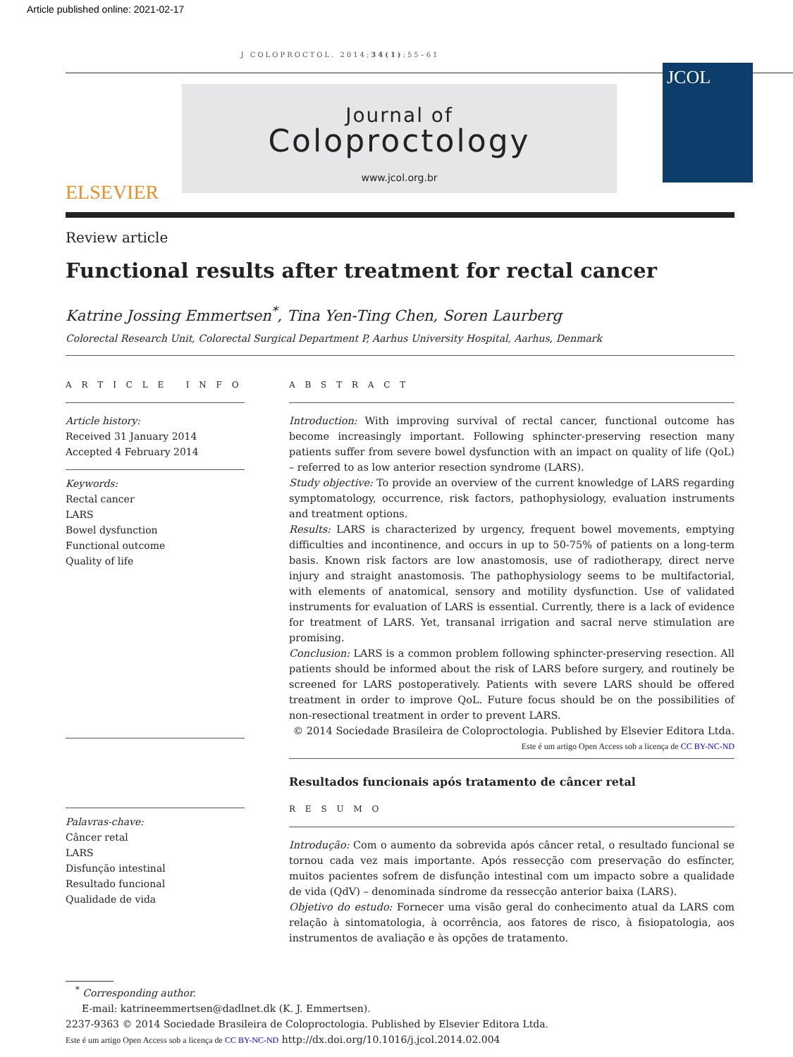Article published online: 2021-02-17
J COLOPROCTOL. 2014;34(1):55–61
ELSEVIER
Journal of
Coloproctology
www.jcol.org.br
JCOL
Review article
Functional results after treatment for rectal cancer
Katrine Jossing Emmertsen<sup>*</sup>, Tina Yen-Ting Chen, Soren Laurberg
Colorectal Research Unit, Colorectal Surgical Department P, Aarhus University Hospital, Aarhus, Denmark
A R T I C L E I N F O
Article history:
Received 31 January 2014
Accepted 4 February 2014
Keywords:
Rectal cancer
LARS
Bowel dysfunction
Functional outcome
Quality of life
Palavras-chave:
Câncer retal
LARS
Disfunção intestinal
Resultado funcional
Qualidade de vida
A B S T R A C T
Introduction: With improving survival of rectal cancer, functional outcome has become increasingly important. Following sphincter-preserving resection many patients suffer from severe bowel dysfunction with an impact on quality of life (QoL) – referred to as low anterior resection syndrome (LARS).
Study objective: To provide an overview of the current knowledge of LARS regarding symptomatology, occurrence, risk factors, pathophysiology, evaluation instruments and treatment options.
Results: LARS is characterized by urgency, frequent bowel movements, emptying difficulties and incontinence, and occurs in up to 50-75% of patients on a long-term basis. Known risk factors are low anastomosis, use of radiotherapy, direct nerve injury and straight anastomosis. The pathophysiology seems to be multifactorial, with elements of anatomical, sensory and motility dysfunction. Use of validated instruments for evaluation of LARS is essential. Currently, there is a lack of evidence for treatment of LARS. Yet, transanal irrigation and sacral nerve stimulation are promising.
Conclusion: LARS is a common problem following sphincter-preserving resection. All patients should be informed about the risk of LARS before surgery, and routinely be screened for LARS postoperatively. Patients with severe LARS should be offered treatment in order to improve QoL. Future focus should be on the possibilities of non-resectional treatment in order to prevent LARS.
© 2014 Sociedade Brasileira de Coloproctologia. Published by Elsevier Editora Ltda.
Este é um artigo Open Access sob a licença de CC BY-NC-ND
Resultados funcionais após tratamento de câncer retal
R E S U M O
Introdução: Com o aumento da sobrevida após câncer retal, o resultado funcional se tornou cada vez mais importante. Após ressecção com preservação do esfíncter, muitos pacientes sofrem de disfunção intestinal com um impacto sobre a qualidade de vida (QdV) – denominada síndrome da ressecção anterior baixa (LARS).
Objetivo do estudo: Fornecer uma visão geral do conhecimento atual da LARS com relação à sintomatologia, à ocorrência, aos fatores de risco, à fisiopatologia, aos instrumentos de avaliação e às opções de tratamento.
<sup>*</sup> Corresponding author.
E-mail: katrineemmertsen@dadlnet.dk (K. J. Emmertsen).
2237-9363 © 2014 Sociedade Brasileira de Coloproctologia. Published by Elsevier Editora Ltda.
Este é um artigo Open Access sob a licença de CC BY-NC-ND http://dx.doi.org/10.1016/j.jcol.2014.02.004